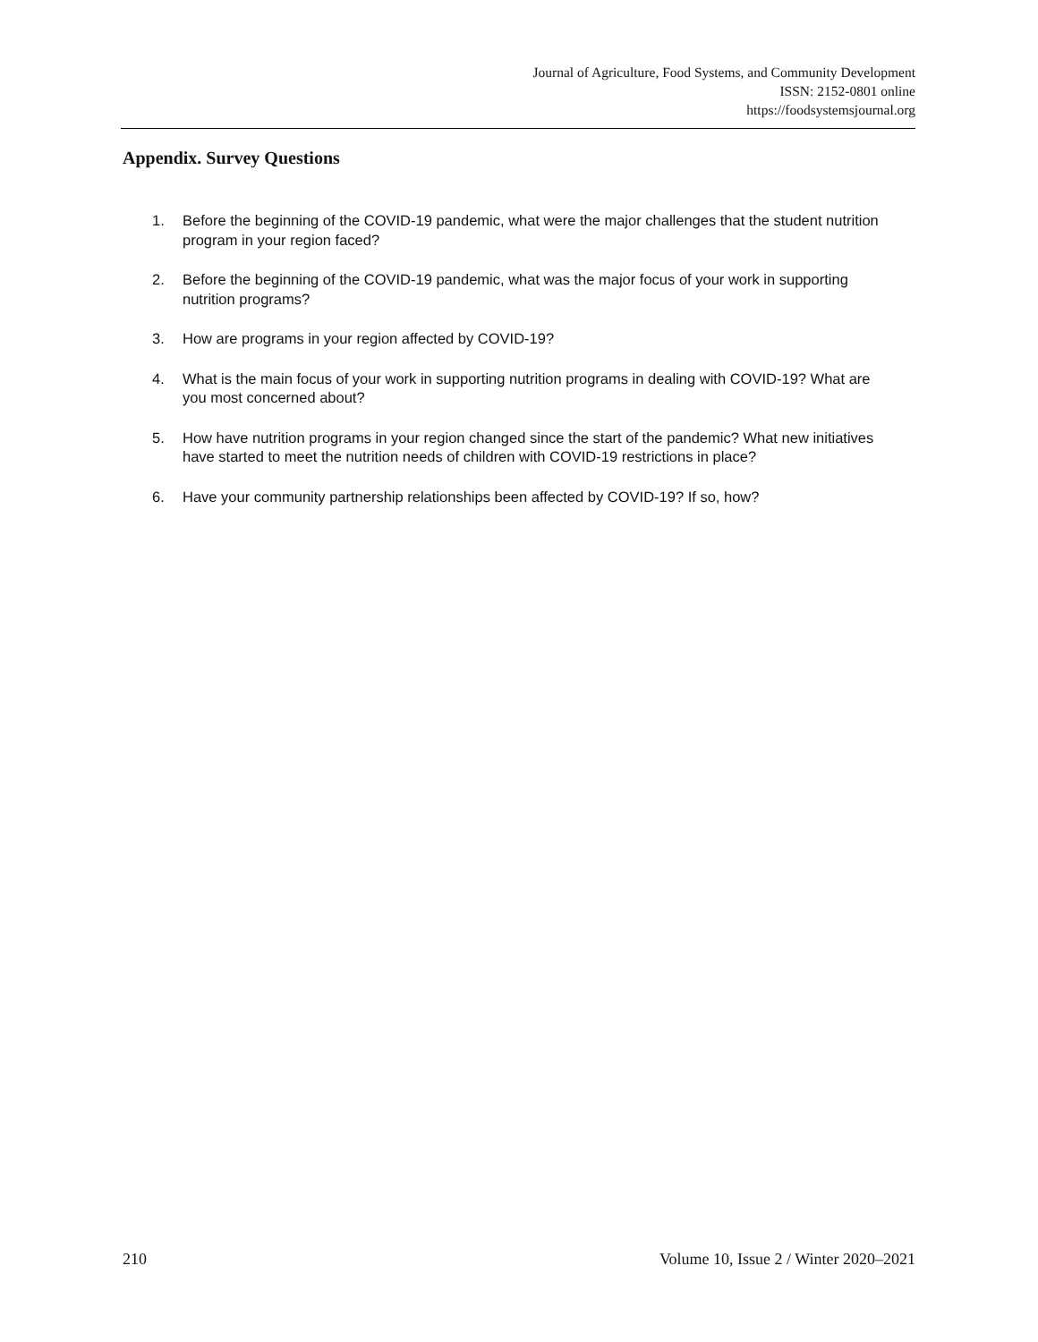Journal of Agriculture, Food Systems, and Community Development
ISSN: 2152-0801 online
https://foodsystemsjournal.org
Appendix. Survey Questions
1. Before the beginning of the COVID-19 pandemic, what were the major challenges that the student nutrition program in your region faced?
2. Before the beginning of the COVID-19 pandemic, what was the major focus of your work in supporting nutrition programs?
3. How are programs in your region affected by COVID-19?
4. What is the main focus of your work in supporting nutrition programs in dealing with COVID-19? What are you most concerned about?
5. How have nutrition programs in your region changed since the start of the pandemic? What new initiatives have started to meet the nutrition needs of children with COVID-19 restrictions in place?
6. Have your community partnership relationships been affected by COVID-19? If so, how?
210 Volume 10, Issue 2 / Winter 2020–2021